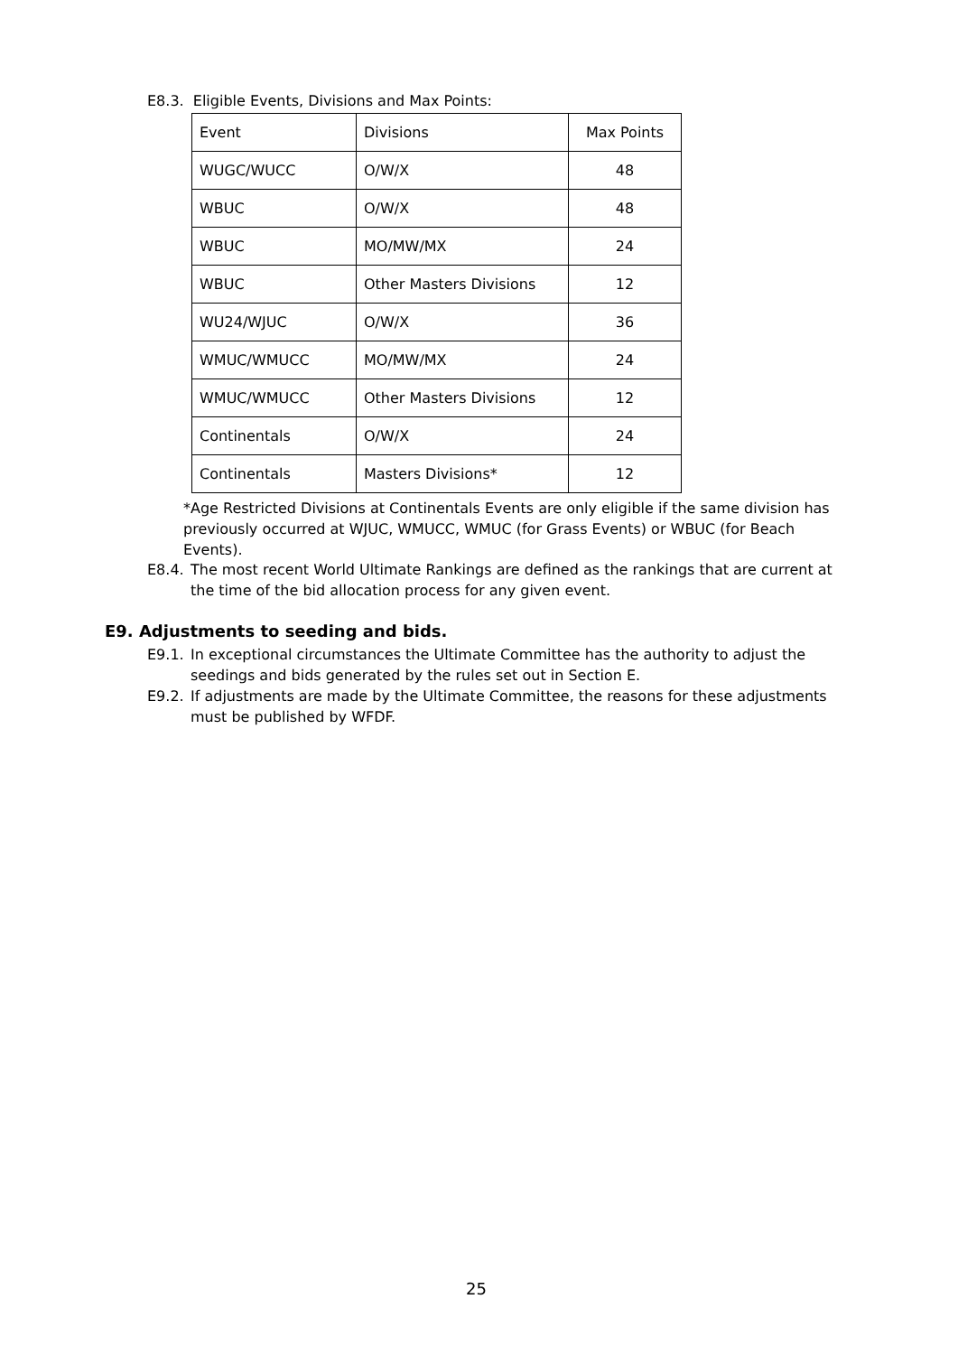E8.3. Eligible Events, Divisions and Max Points:
| Event | Divisions | Max Points |
| WUGC/WUCC | O/W/X | 48 |
| WBUC | O/W/X | 48 |
| WBUC | MO/MW/MX | 24 |
| WBUC | Other Masters Divisions | 12 |
| WU24/WJUC | O/W/X | 36 |
| WMUC/WMUCC | MO/MW/MX | 24 |
| WMUC/WMUCC | Other Masters Divisions | 12 |
| Continentals | O/W/X | 24 |
| Continentals | Masters Divisions* | 12 |
*Age Restricted Divisions at Continentals Events are only eligible if the same division has previously occurred at WJUC, WMUCC, WMUC (for Grass Events) or WBUC (for Beach Events).
E8.4. The most recent World Ultimate Rankings are defined as the rankings that are current at the time of the bid allocation process for any given event.
E9. Adjustments to seeding and bids.
E9.1. In exceptional circumstances the Ultimate Committee has the authority to adjust the seedings and bids generated by the rules set out in Section E.
E9.2. If adjustments are made by the Ultimate Committee, the reasons for these adjustments must be published by WFDF.
25